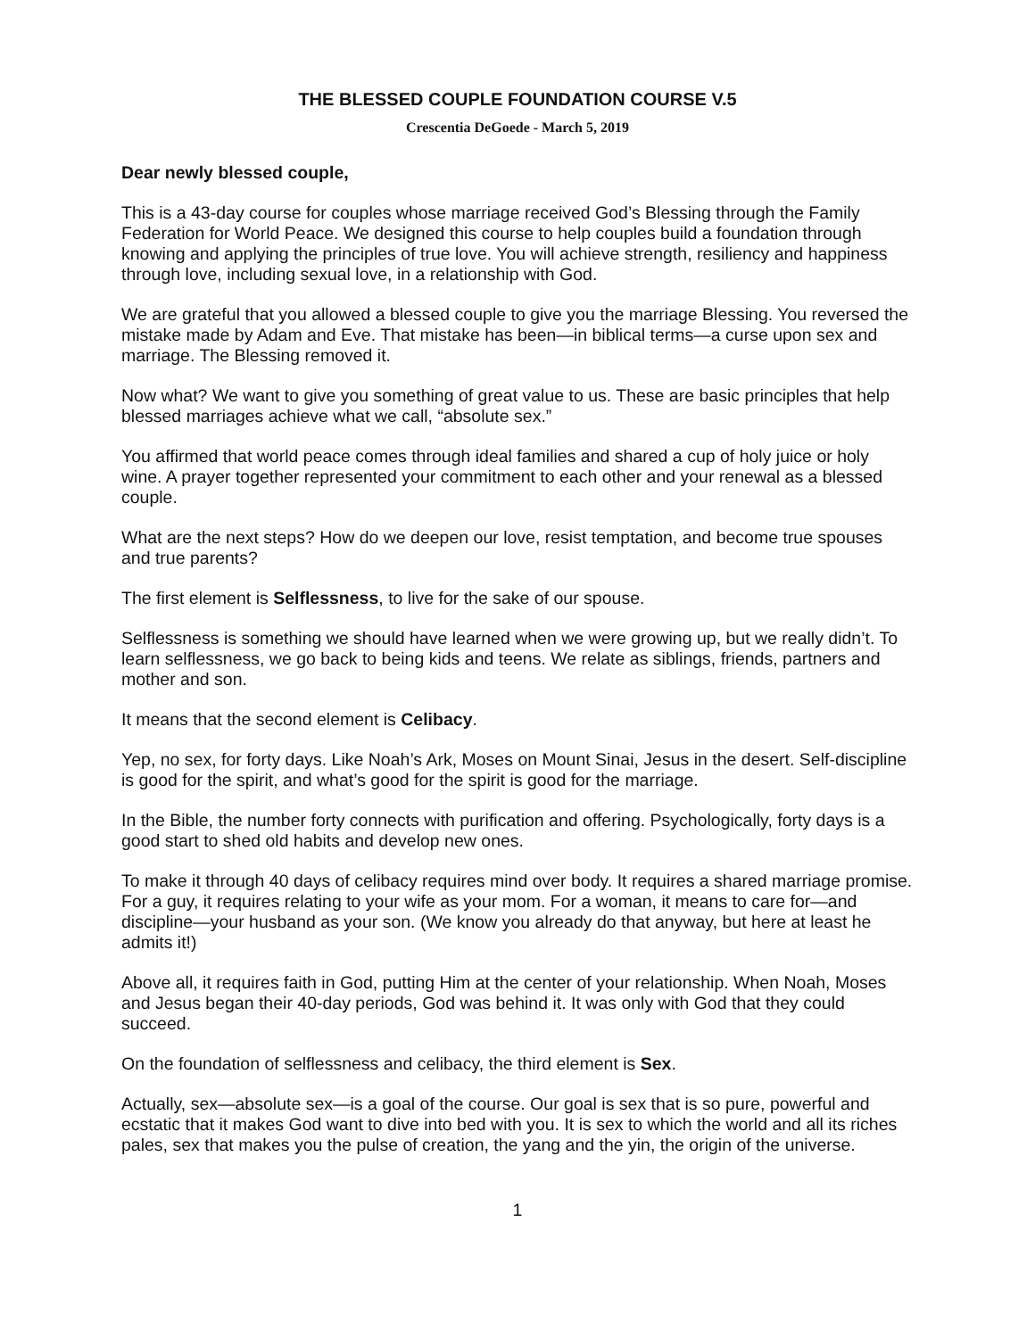THE BLESSED COUPLE FOUNDATION COURSE V.5
Crescentia DeGoede - March 5, 2019
Dear newly blessed couple,
This is a 43-day course for couples whose marriage received God’s Blessing through the Family Federation for World Peace. We designed this course to help couples build a foundation through knowing and applying the principles of true love. You will achieve strength, resiliency and happiness through love, including sexual love, in a relationship with God.
We are grateful that you allowed a blessed couple to give you the marriage Blessing. You reversed the mistake made by Adam and Eve. That mistake has been—in biblical terms—a curse upon sex and marriage. The Blessing removed it.
Now what? We want to give you something of great value to us. These are basic principles that help blessed marriages achieve what we call, “absolute sex.”
You affirmed that world peace comes through ideal families and shared a cup of holy juice or holy wine. A prayer together represented your commitment to each other and your renewal as a blessed couple.
What are the next steps? How do we deepen our love, resist temptation, and become true spouses and true parents?
The first element is Selflessness, to live for the sake of our spouse.
Selflessness is something we should have learned when we were growing up, but we really didn’t. To learn selflessness, we go back to being kids and teens. We relate as siblings, friends, partners and mother and son.
It means that the second element is Celibacy.
Yep, no sex, for forty days. Like Noah’s Ark, Moses on Mount Sinai, Jesus in the desert. Self-discipline is good for the spirit, and what’s good for the spirit is good for the marriage.
In the Bible, the number forty connects with purification and offering. Psychologically, forty days is a good start to shed old habits and develop new ones.
To make it through 40 days of celibacy requires mind over body. It requires a shared marriage promise. For a guy, it requires relating to your wife as your mom. For a woman, it means to care for—and discipline—your husband as your son. (We know you already do that anyway, but here at least he admits it!)
Above all, it requires faith in God, putting Him at the center of your relationship. When Noah, Moses and Jesus began their 40-day periods, God was behind it. It was only with God that they could succeed.
On the foundation of selflessness and celibacy, the third element is Sex.
Actually, sex—absolute sex—is a goal of the course. Our goal is sex that is so pure, powerful and ecstatic that it makes God want to dive into bed with you. It is sex to which the world and all its riches pales, sex that makes you the pulse of creation, the yang and the yin, the origin of the universe.
1